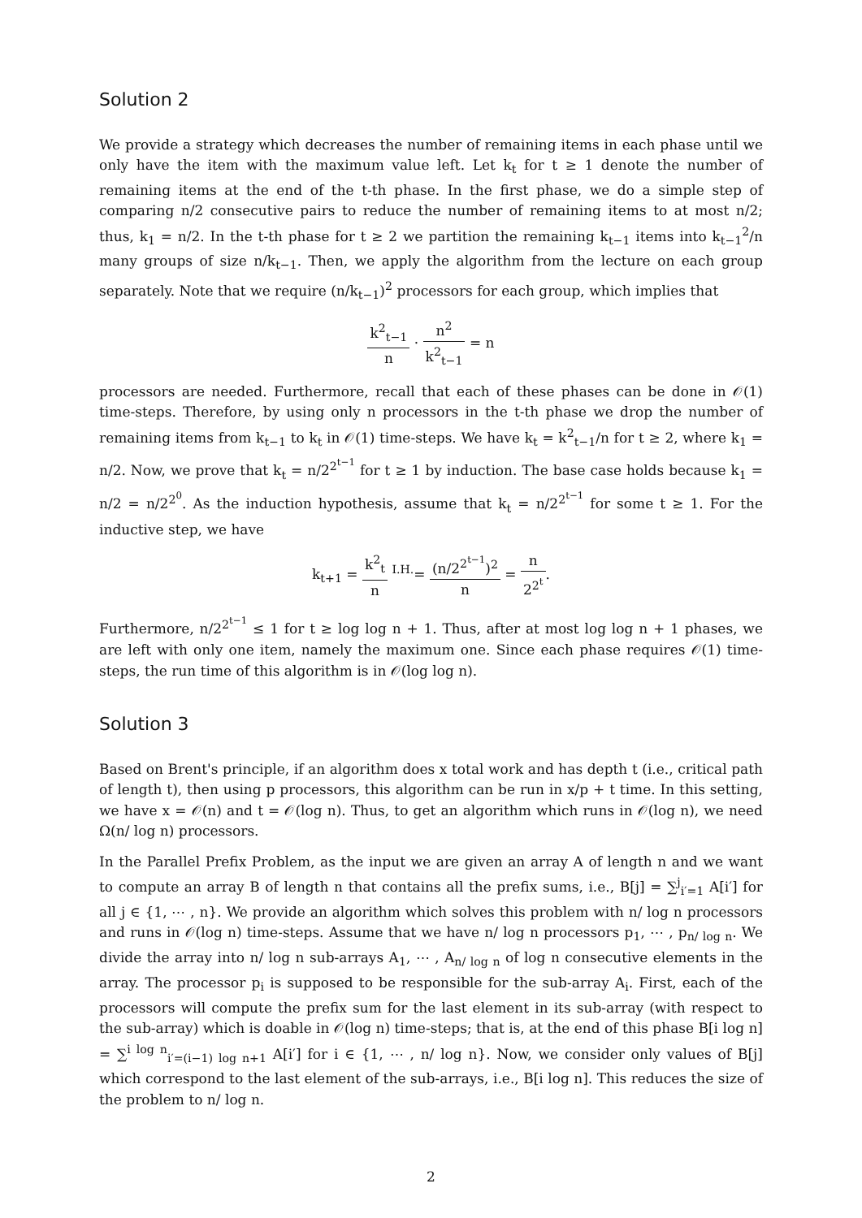Solution 2
We provide a strategy which decreases the number of remaining items in each phase until we only have the item with the maximum value left. Let k<sub>t</sub> for t ≥ 1 denote the number of remaining items at the end of the t-th phase. In the first phase, we do a simple step of comparing n/2 consecutive pairs to reduce the number of remaining items to at most n/2; thus, k<sub>1</sub> = n/2. In the t-th phase for t ≥ 2 we partition the remaining k<sub>t−1</sub> items into k<sub>t−1</sub><sup>2</sup>/n many groups of size n/k<sub>t−1</sub>. Then, we apply the algorithm from the lecture on each group separately. Note that we require (n/k<sub>t−1</sub>)<sup>2</sup> processors for each group, which implies that
k<sup>2</sup><sub>t−1</sub> n · n<sup>2</sup> k<sup>2</sup><sub>t−1</sub> = n
processors are needed. Furthermore, recall that each of these phases can be done in 𝒪(1) time-steps. Therefore, by using only n processors in the t-th phase we drop the number of remaining items from k<sub>t−1</sub> to k<sub>t</sub> in 𝒪(1) time-steps. We have k<sub>t</sub> = k<sup>2</sup><sub>t−1</sub>/n for t ≥ 2, where k<sub>1</sub> = n/2. Now, we prove that k<sub>t</sub> = n/2<sup>2<sup>t−1</sup></sup> for t ≥ 1 by induction. The base case holds because k<sub>1</sub> = n/2 = n/2<sup>2<sup>0</sup></sup>. As the induction hypothesis, assume that k<sub>t</sub> = n/2<sup>2<sup>t−1</sup></sup> for some t ≥ 1. For the inductive step, we have
k<sub>t+1</sub> = k<sup>2</sup><sub>t</sub> n <sup>I.H.</sup>= (n/2<sup>2<sup>t−1</sup></sup>)<sup>2</sup> n = n 2<sup>2<sup>t</sup></sup>.
Furthermore, n/2<sup>2<sup>t−1</sup></sup> ≤ 1 for t ≥ log log n + 1. Thus, after at most log log n + 1 phases, we are left with only one item, namely the maximum one. Since each phase requires 𝒪(1) time-steps, the run time of this algorithm is in 𝒪(log log n).
Solution 3
Based on Brent's principle, if an algorithm does x total work and has depth t (i.e., critical path of length t), then using p processors, this algorithm can be run in x/p + t time. In this setting, we have x = 𝒪(n) and t = 𝒪(log n). Thus, to get an algorithm which runs in 𝒪(log n), we need Ω(n/ log n) processors.
In the Parallel Prefix Problem, as the input we are given an array A of length n and we want to compute an array B of length n that contains all the prefix sums, i.e., B[j] = ∑<sup>j</sup><sub>i′=1</sub> A[i′] for all j ∈ {1, ⋯ , n}. We provide an algorithm which solves this problem with n/ log n processors and runs in 𝒪(log n) time-steps. Assume that we have n/ log n processors p<sub>1</sub>, ⋯ , p<sub>n/ log n</sub>. We divide the array into n/ log n sub-arrays A<sub>1</sub>, ⋯ , A<sub>n/ log n</sub> of log n consecutive elements in the array. The processor p<sub>i</sub> is supposed to be responsible for the sub-array A<sub>i</sub>. First, each of the processors will compute the prefix sum for the last element in its sub-array (with respect to the sub-array) which is doable in 𝒪(log n) time-steps; that is, at the end of this phase B[i log n] = ∑<sup>i log n</sup><sub>i′=(i−1) log n+1</sub> A[i′] for i ∈ {1, ⋯ , n/ log n}. Now, we consider only values of B[j] which correspond to the last element of the sub-arrays, i.e., B[i log n]. This reduces the size of the problem to n/ log n.
2